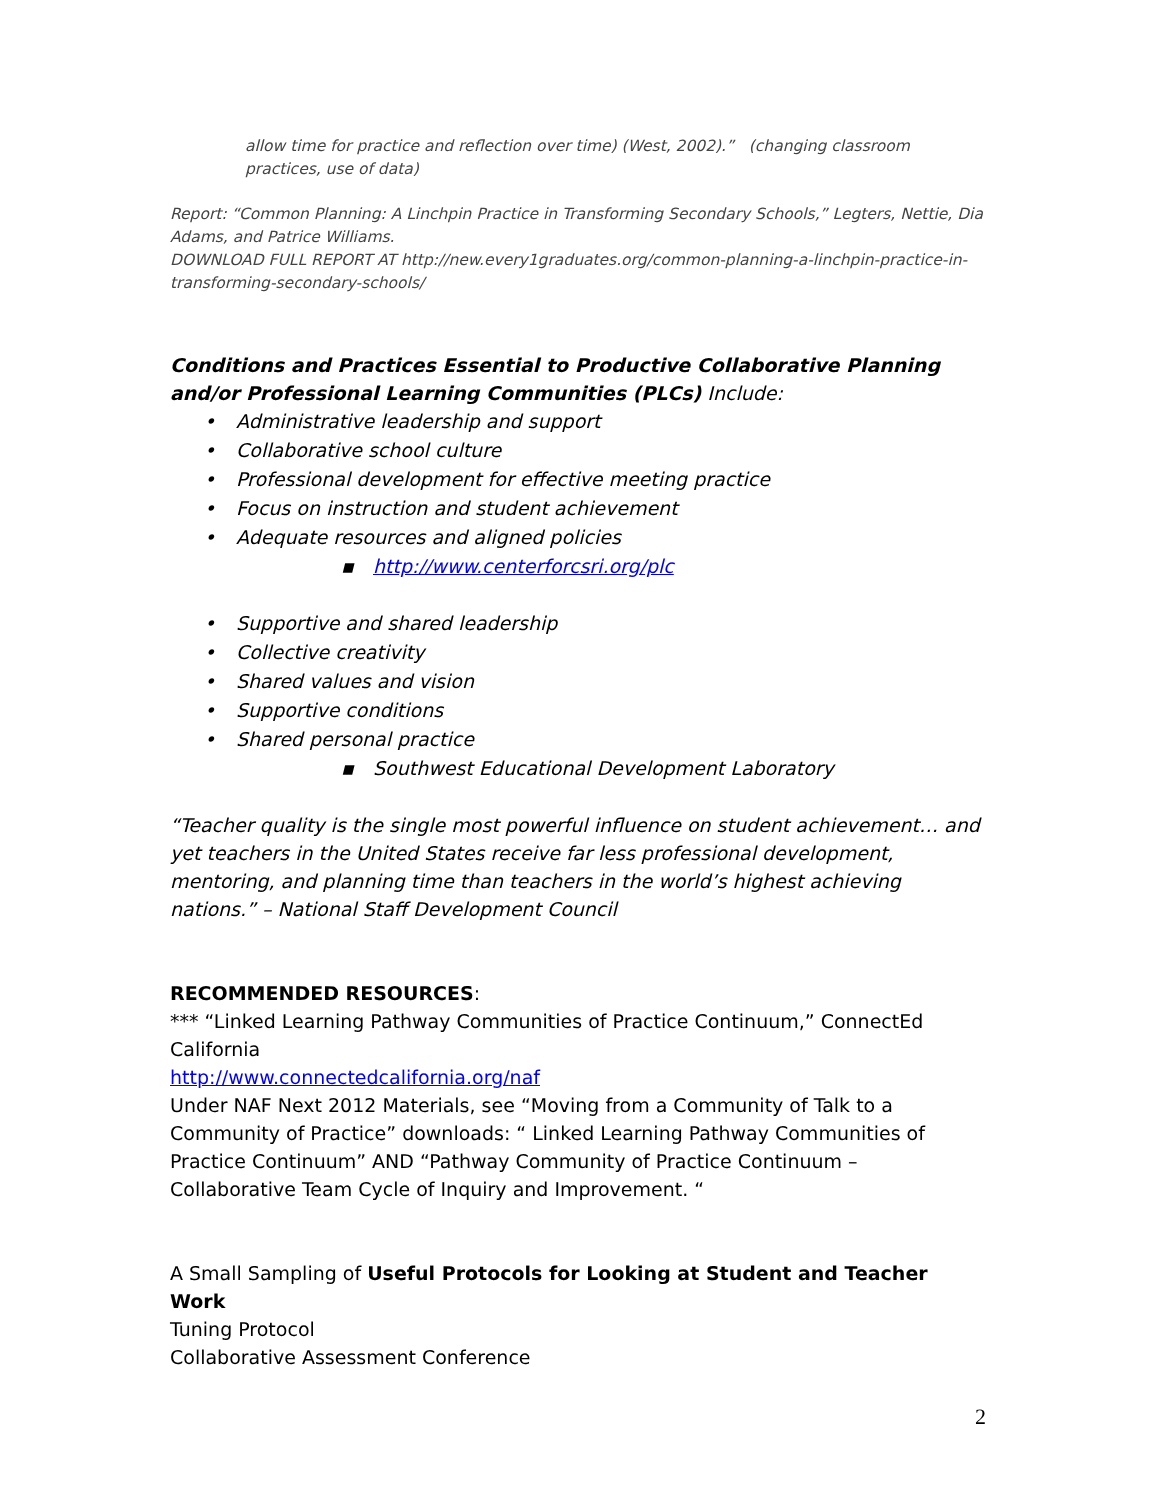allow time for practice and reflection over time) (West, 2002).” (changing classroom practices, use of data)
Report: “Common Planning: A Linchpin Practice in Transforming Secondary Schools,” Legters, Nettie, Dia Adams, and Patrice Williams.
DOWNLOAD FULL REPORT AT http://new.every1graduates.org/common-planning-a-linchpin-practice-in-transforming-secondary-schools/
Conditions and Practices Essential to Productive Collaborative Planning and/or Professional Learning Communities (PLCs) Include:
• Administrative leadership and support
• Collaborative school culture
• Professional development for effective meeting practice
• Focus on instruction and student achievement
• Adequate resources and aligned policies
▪ http://www.centerforcsri.org/plc
• Supportive and shared leadership
• Collective creativity
• Shared values and vision
• Supportive conditions
• Shared personal practice
▪ Southwest Educational Development Laboratory
“Teacher quality is the single most powerful influence on student achievement… and yet teachers in the United States receive far less professional development, mentoring, and planning time than teachers in the world’s highest achieving nations.” – National Staff Development Council
RECOMMENDED RESOURCES:
*** “Linked Learning Pathway Communities of Practice Continuum,” ConnectEd California
http://www.connectedcalifornia.org/naf
Under NAF Next 2012 Materials, see “Moving from a Community of Talk to a Community of Practice” downloads: “ Linked Learning Pathway Communities of Practice Continuum” AND “Pathway Community of Practice Continuum – Collaborative Team Cycle of Inquiry and Improvement. “
A Small Sampling of Useful Protocols for Looking at Student and Teacher Work
Tuning Protocol
Collaborative Assessment Conference
2